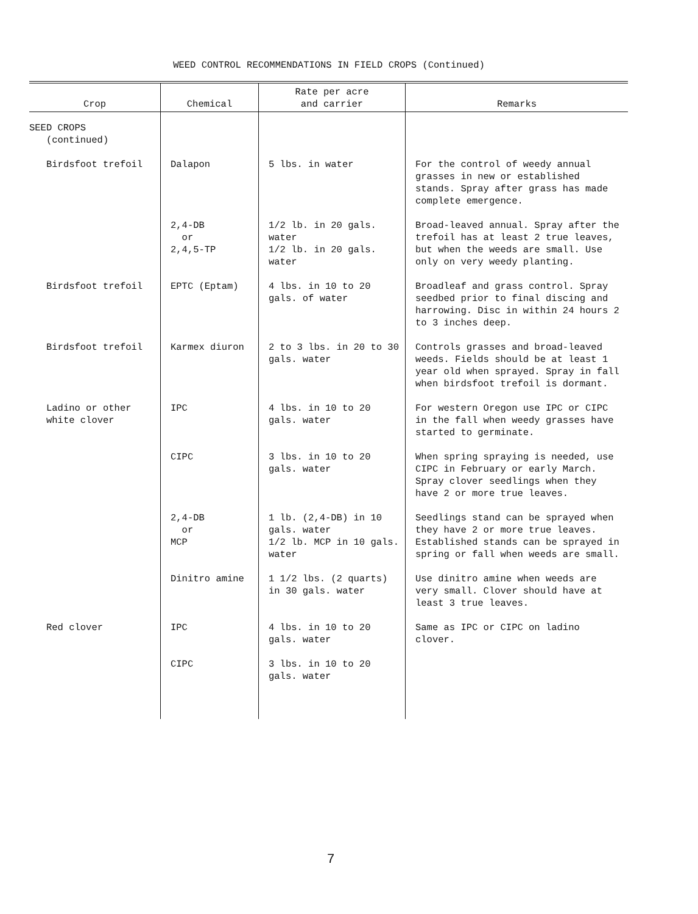WEED CONTROL RECOMMENDATIONS IN FIELD CROPS (Continued)
| Crop | Chemical | Rate per acre and carrier | Remarks |
| --- | --- | --- | --- |
| SEED CROPS (continued) | | | |
| Birdsfoot trefoil | Dalapon | 5 lbs. in water | For the control of weedy annual grasses in new or established stands. Spray after grass has made complete emergence. |
| | 2,4-DB or 2,4,5-TP | 1/2 lb. in 20 gals. water 1/2 lb. in 20 gals. water | Broad-leaved annual. Spray after the trefoil has at least 2 true leaves, but when the weeds are small. Use only on very weedy planting. |
| Birdsfoot trefoil | EPTC (Eptam) | 4 lbs. in 10 to 20 gals. of water | Broadleaf and grass control. Spray seedbed prior to final discing and harrowing. Disc in within 24 hours 2 to 3 inches deep. |
| Birdsfoot trefoil | Karmex diuron | 2 to 3 lbs. in 20 to 30 gals. water | Controls grasses and broad-leaved weeds. Fields should be at least 1 year old when sprayed. Spray in fall when birdsfoot trefoil is dormant. |
| Ladino or other white clover | IPC | 4 lbs. in 10 to 20 gals. water | For western Oregon use IPC or CIPC in the fall when weedy grasses have started to germinate. |
| | CIPC | 3 lbs. in 10 to 20 gals. water | When spring spraying is needed, use CIPC in February or early March. Spray clover seedlings when they have 2 or more true leaves. |
| | 2,4-DB or MCP | 1 lb. (2,4-DB) in 10 gals. water 1/2 lb. MCP in 10 gals. water | Seedlings stand can be sprayed when they have 2 or more true leaves. Established stands can be sprayed in spring or fall when weeds are small. |
| | Dinitro amine | 1 1/2 lbs. (2 quarts) in 30 gals. water | Use dinitro amine when weeds are very small. Clover should have at least 3 true leaves. |
| Red clover | IPC | 4 lbs. in 10 to 20 gals. water | Same as IPC or CIPC on ladino clover. |
| | CIPC | 3 lbs. in 10 to 20 gals. water | |
7